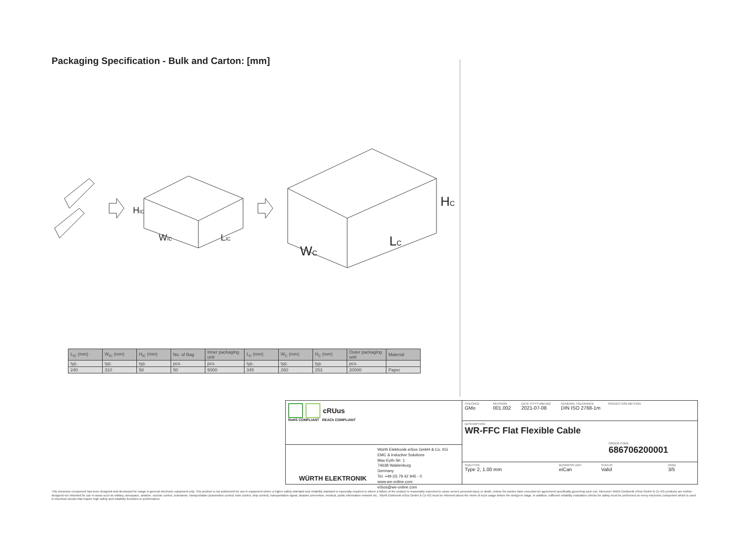Packaging Specification - Bulk and Carton: [mm]
HIC
WIC
LIC
HC
WC
LC
| L<sub>IC</sub> (mm) | W<sub>IC</sub> (mm) | H<sub>IC</sub> (mm) | No. of Bag | Inner packaging unit | L<sub>C</sub> (mm) | W<sub>C</sub> (mm) | H<sub>C</sub> (mm) | Outer packaging unit | Material |
| --- | --- | --- | --- | --- | --- | --- | --- | --- | --- |
| typ. | typ. | typ. | pcs. | pcs. | typ. | typ. | typ. | pcs. | |
| 240 | 310 | 58 | 50 | 5000 | 345 | 260 | 253 | 20000 | Paper |
cRUus
RoHS COMPLIANT REACh COMPLIANT
WÜRTH ELEKTRONIK
Würth Elektronik eiSos GmbH & Co. KG
EMC & Inductive Solutions
Max-Eyth-Str. 1
74638 Waldenburg
Germany
Tel. +49 (0) 79 42 945 - 0
www.we-online.com
eiSos@we-online.com
CHECKED
GMo
REVISION
001.002
DATE (YYYY-MM-DD)
2021-07-08
GENERAL TOLERANCE
DIN ISO 2768-1m
PROJECTION METHOD
DESCRIPTION
WR-FFC Flat Flexible Cable
ORDER CODE
686706200001
SIZE/TYPE
Type 2, 1.00 mm
BUSINESS UNIT
eiCan
STATUS
Valid
PAGE
3/5
This electronic component has been designed and developed for usage in general electronic equipment only. This product is not authorized for use in equipment where a higher safety standard and reliability standard is especially required or where a failure of the product is reasonably expected to cause severe personal injury or death, unless the parties have executed an agreement specifically governing such use. Moreover Würth Elektronik eiSos GmbH & Co KG products are neither designed nor intended for use in areas such as military, aerospace, aviation, nuclear control, submarine, transportation (automotive control, train control, ship control), transportation signal, disaster prevention, medical, public information network etc.. Würth Elektronik eiSos GmbH & Co KG must be informed about the intent of such usage before the design-in stage. In addition, sufficient reliability evaluation checks for safety must be performed on every electronic component which is used in electrical circuits that require high safety and reliability functions or performance.